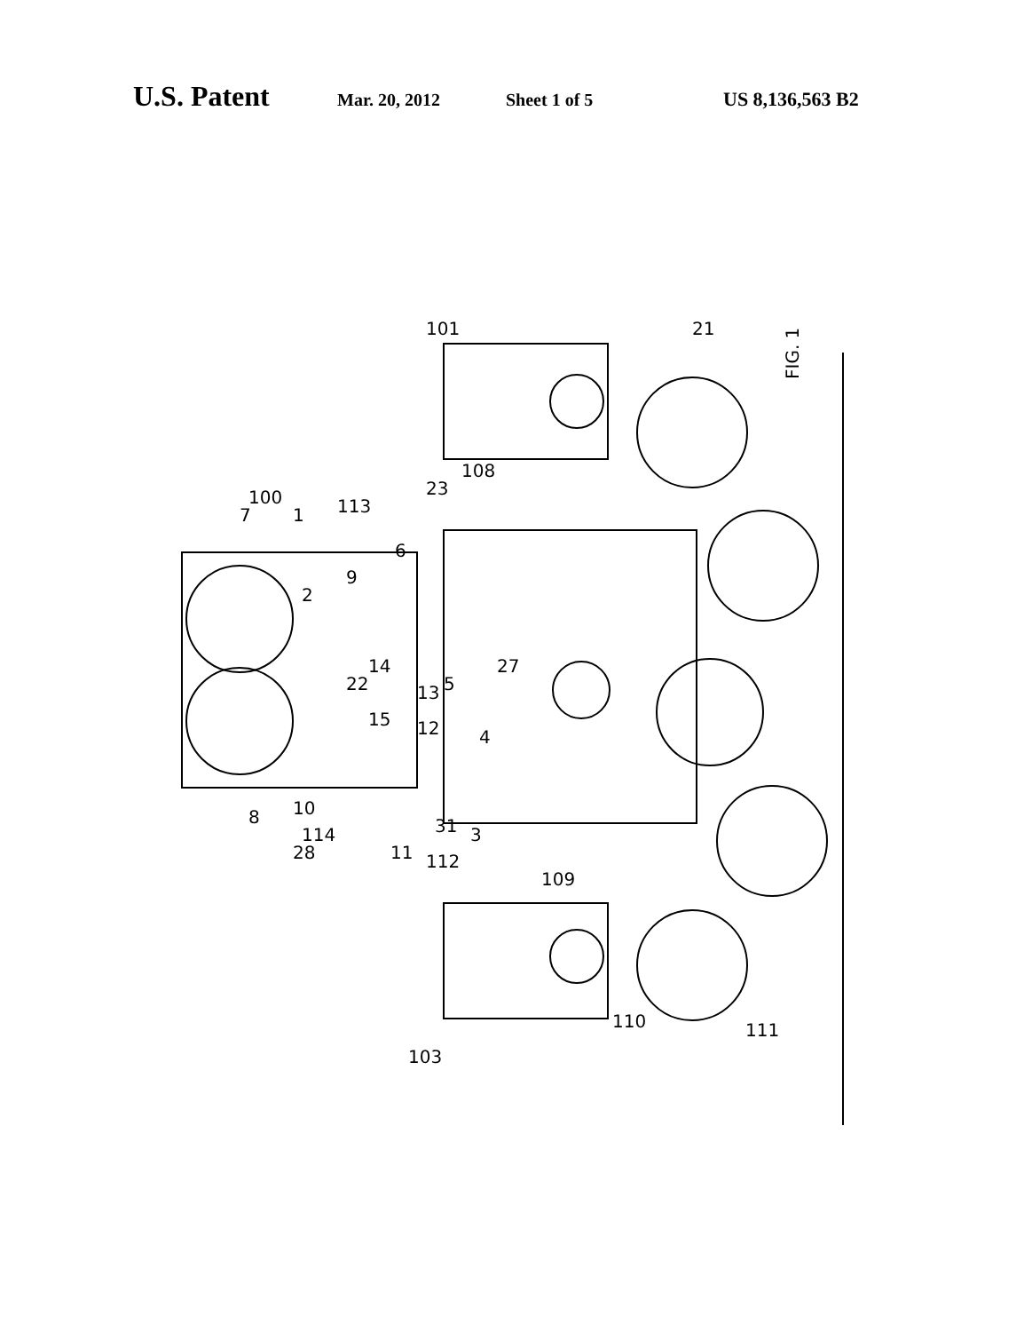U.S. Patent Mar. 20, 2012 Sheet 1 of 5 US 8,136,563 B2
FIG. 1
100
7
1
4
5
112
109
110
111
103
101
28
8
10
114
22
14
15
11
31
3
23
108
113
9
2
6
27
13
12
21